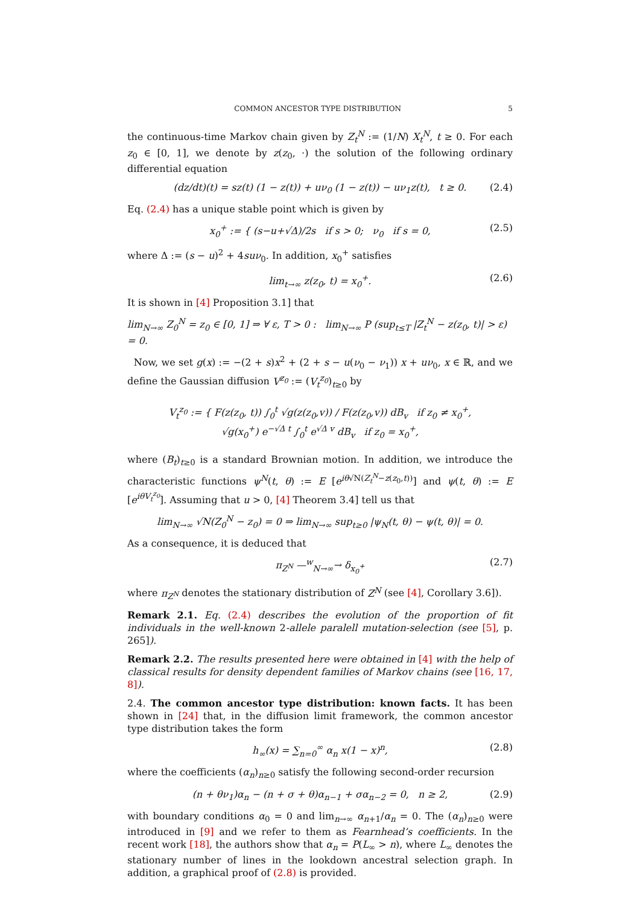COMMON ANCESTOR TYPE DISTRIBUTION 5
the continuous-time Markov chain given by Z<sub>t</sub><sup>N</sup> := (1/N) X<sub>t</sub><sup>N</sup>, t ≥ 0. For each z<sub>0</sub> ∈ [0, 1], we denote by z(z<sub>0</sub>, ·) the solution of the following ordinary differential equation
(dz/dt)(t) = sz(t) (1 − z(t)) + uν<sub>0</sub> (1 − z(t)) − uν<sub>1</sub>z(t), t ≥ 0. (2.4)
Eq. (2.4) has a unique stable point which is given by
x<sub>0</sub><sup>+</sup> := { (s−u+√Δ)/2s if s > 0; ν<sub>0</sub> if s = 0, (2.5)
where Δ := (s − u)<sup>2</sup> + 4suν<sub>0</sub>. In addition, x<sub>0</sub><sup>+</sup> satisfies
lim<sub>t→∞</sub> z(z<sub>0</sub>, t) = x<sub>0</sub><sup>+</sup>. (2.6)
It is shown in [4] Proposition 3.1] that
lim<sub>N→∞</sub> Z<sub>0</sub><sup>N</sup> = z<sub>0</sub> ∈ [0, 1] ⇒ ∀ ε, T > 0 : lim<sub>N→∞</sub> P (sup<sub>t≤T</sub> |Z<sub>t</sub><sup>N</sup> − z(z<sub>0</sub>, t)| > ε) = 0.
Now, we set g(x) := −(2 + s)x<sup>2</sup> + (2 + s − u(ν<sub>0</sub> − ν<sub>1</sub>)) x + uν<sub>0</sub>, x ∈ ℝ, and we define the Gaussian diffusion V<sup>z<sub>0</sub></sup> := (V<sub>t</sub><sup>z<sub>0</sub></sup>)<sub>t≥0</sub> by
V<sub>t</sub><sup>z<sub>0</sub></sup> := { F(z(z<sub>0</sub>, t)) ∫<sub>0</sub><sup>t</sup> √g(z(z<sub>0</sub>,v)) / F(z(z<sub>0</sub>,v)) dB<sub>v</sub> if z<sub>0</sub> ≠ x<sub>0</sub><sup>+</sup>,
√g(x<sub>0</sub><sup>+</sup>) e<sup>−√Δ t</sup> ∫<sub>0</sub><sup>t</sup> e<sup>√Δ v</sup> dB<sub>v</sub> if z<sub>0</sub> = x<sub>0</sub><sup>+</sup>,
where (B<sub>t</sub>)<sub>t≥0</sub> is a standard Brownian motion. In addition, we introduce the characteristic functions ψ<sup>N</sup>(t, θ) := E [e<sup>iθ√N(Z<sub>t</sub><sup>N</sup>−z(z<sub>0</sub>,t))</sup>] and ψ(t, θ) := E [e<sup>iθV<sub>t</sub><sup>z<sub>0</sub></sup></sup>]. Assuming that u > 0, [4] Theorem 3.4] tell us that
lim<sub>N→∞</sub> √N(Z<sub>0</sub><sup>N</sup> − z<sub>0</sub>) = 0 ⇒ lim<sub>N→∞</sub> sup<sub>t≥0</sub> |ψ<sub>N</sub>(t, θ) − ψ(t, θ)| = 0.
As a consequence, it is deduced that
π<sub>Z<sup>N</sup></sub> —<sup>w</sup><sub>N→∞</sub>→ δ<sub>x<sub>0</sub><sup>+</sup></sub> (2.7)
where π<sub>Z<sup>N</sup></sub> denotes the stationary distribution of Z<sup>N</sup> (see [4], Corollary 3.6]).
Remark 2.1. Eq. (2.4) describes the evolution of the proportion of fit individuals in the well-known 2-allele paralell mutation-selection (see [5], p. 265]).
Remark 2.2. The results presented here were obtained in [4] with the help of classical results for density dependent families of Markov chains (see [16, 17, 8]).
2.4. The common ancestor type distribution: known facts. It has been shown in [24] that, in the diffusion limit framework, the common ancestor type distribution takes the form
h<sub>∞</sub>(x) = ∑<sub>n=0</sub><sup>∞</sup> α<sub>n</sub> x(1 − x)<sup>n</sup>, (2.8)
where the coefficients (α<sub>n</sub>)<sub>n≥0</sub> satisfy the following second-order recursion
(n + θν<sub>1</sub>)α<sub>n</sub> − (n + σ + θ)α<sub>n−1</sub> + σα<sub>n−2</sub> = 0, n ≥ 2, (2.9)
with boundary conditions α<sub>0</sub> = 0 and lim<sub>n→∞</sub> α<sub>n+1</sub>/α<sub>n</sub> = 0. The (α<sub>n</sub>)<sub>n≥0</sub> were introduced in [9] and we refer to them as Fearnhead’s coefficients. In the recent work [18], the authors show that α<sub>n</sub> = P(L<sub>∞</sub> > n), where L<sub>∞</sub> denotes the stationary number of lines in the lookdown ancestral selection graph. In addition, a graphical proof of (2.8) is provided.